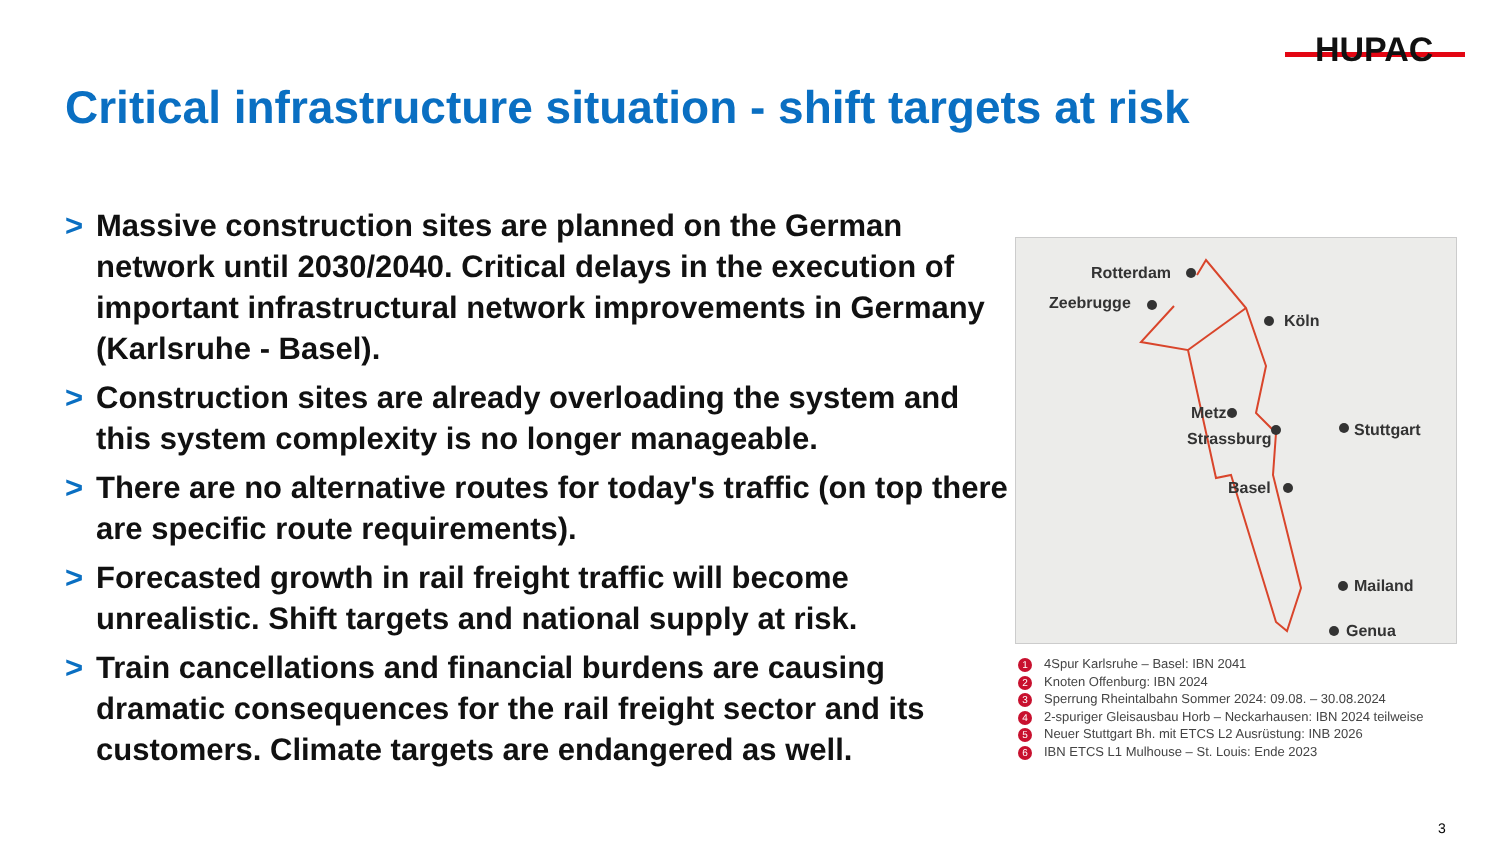HUPAC
Critical infrastructure situation - shift targets at risk
> Massive construction sites are planned on the German network until 2030/2040. Critical delays in the execution of important infrastructural network improvements in Germany (Karlsruhe - Basel).
> Construction sites are already overloading the system and this system complexity is no longer manageable.
> There are no alternative routes for today's traffic (on top there are specific route requirements).
> Forecasted growth in rail freight traffic will become unrealistic. Shift targets and national supply at risk.
> Train cancellations and financial burdens are causing dramatic consequences for the rail freight sector and its customers. Climate targets are endangered as well.
Rotterdam
Zeebrugge
Köln
Metz
Strassburg
Stuttgart
Basel
Mailand
Genua
1 4Spur Karlsruhe – Basel: IBN 2041
2 Knoten Offenburg: IBN 2024
3 Sperrung Rheintalbahn Sommer 2024: 09.08. – 30.08.2024
4 2-spuriger Gleisausbau Horb – Neckarhausen: IBN 2024 teilweise
5 Neuer Stuttgart Bh. mit ETCS L2 Ausrüstung: INB 2026
6 IBN ETCS L1 Mulhouse – St. Louis: Ende 2023
3